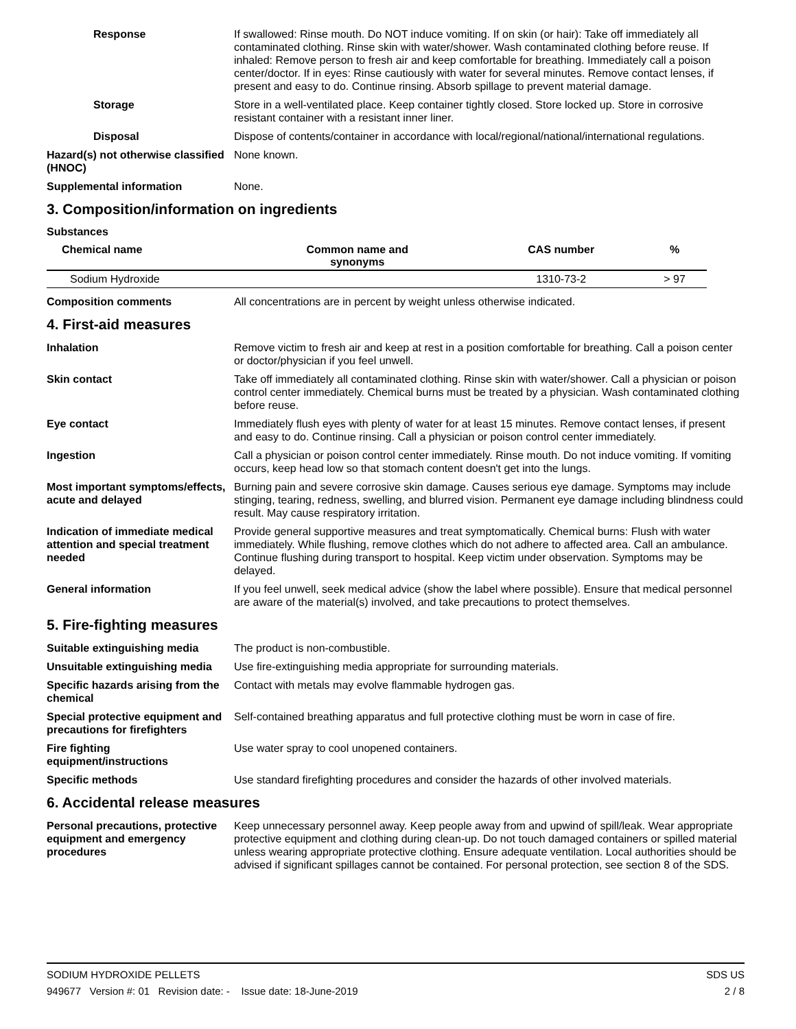Response If swallowed: Rinse mouth. Do NOT induce vomiting. If on skin (or hair): Take off immediately all contaminated clothing. Rinse skin with water/shower. Wash contaminated clothing before reuse. If inhaled: Remove person to fresh air and keep comfortable for breathing. Immediately call a poison center/doctor. If in eyes: Rinse cautiously with water for several minutes. Remove contact lenses, if present and easy to do. Continue rinsing. Absorb spillage to prevent material damage.
Storage Store in a well-ventilated place. Keep container tightly closed. Store locked up. Store in corrosive resistant container with a resistant inner liner.
Disposal Dispose of contents/container in accordance with local/regional/national/international regulations.
Hazard(s) not otherwise classified (HNOC)
None known.
Supplemental information None.
3. Composition/information on ingredients
Substances
| Chemical name | Common name and synonyms | CAS number | % |
| --- | --- | --- | --- |
| Sodium Hydroxide | | 1310-73-2 | > 97 |
Composition comments All concentrations are in percent by weight unless otherwise indicated.
4. First-aid measures
Inhalation Remove victim to fresh air and keep at rest in a position comfortable for breathing. Call a poison center or doctor/physician if you feel unwell.
Skin contact Take off immediately all contaminated clothing. Rinse skin with water/shower. Call a physician or poison control center immediately. Chemical burns must be treated by a physician. Wash contaminated clothing before reuse.
Eye contact Immediately flush eyes with plenty of water for at least 15 minutes. Remove contact lenses, if present and easy to do. Continue rinsing. Call a physician or poison control center immediately.
Ingestion Call a physician or poison control center immediately. Rinse mouth. Do not induce vomiting. If vomiting occurs, keep head low so that stomach content doesn't get into the lungs.
Most important symptoms/effects, acute and delayed
Burning pain and severe corrosive skin damage. Causes serious eye damage. Symptoms may include stinging, tearing, redness, swelling, and blurred vision. Permanent eye damage including blindness could result. May cause respiratory irritation.
Indication of immediate medical attention and special treatment needed
Provide general supportive measures and treat symptomatically. Chemical burns: Flush with water immediately. While flushing, remove clothes which do not adhere to affected area. Call an ambulance. Continue flushing during transport to hospital. Keep victim under observation. Symptoms may be delayed.
General information If you feel unwell, seek medical advice (show the label where possible). Ensure that medical personnel are aware of the material(s) involved, and take precautions to protect themselves.
5. Fire-fighting measures
Suitable extinguishing media The product is non-combustible.
Unsuitable extinguishing media
Use fire-extinguishing media appropriate for surrounding materials.
Specific hazards arising from the chemical
Contact with metals may evolve flammable hydrogen gas.
Special protective equipment and precautions for firefighters
Self-contained breathing apparatus and full protective clothing must be worn in case of fire.
Fire fighting equipment/instructions
Use water spray to cool unopened containers.
Specific methods Use standard firefighting procedures and consider the hazards of other involved materials.
6. Accidental release measures
Personal precautions, protective equipment and emergency procedures
Keep unnecessary personnel away. Keep people away from and upwind of spill/leak. Wear appropriate protective equipment and clothing during clean-up. Do not touch damaged containers or spilled material unless wearing appropriate protective clothing. Ensure adequate ventilation. Local authorities should be advised if significant spillages cannot be contained. For personal protection, see section 8 of the SDS.
SODIUM HYDROXIDE PELLETS SDS US
949677 Version #: 01 Revision date: - Issue date: 18-June-2019 2 / 8